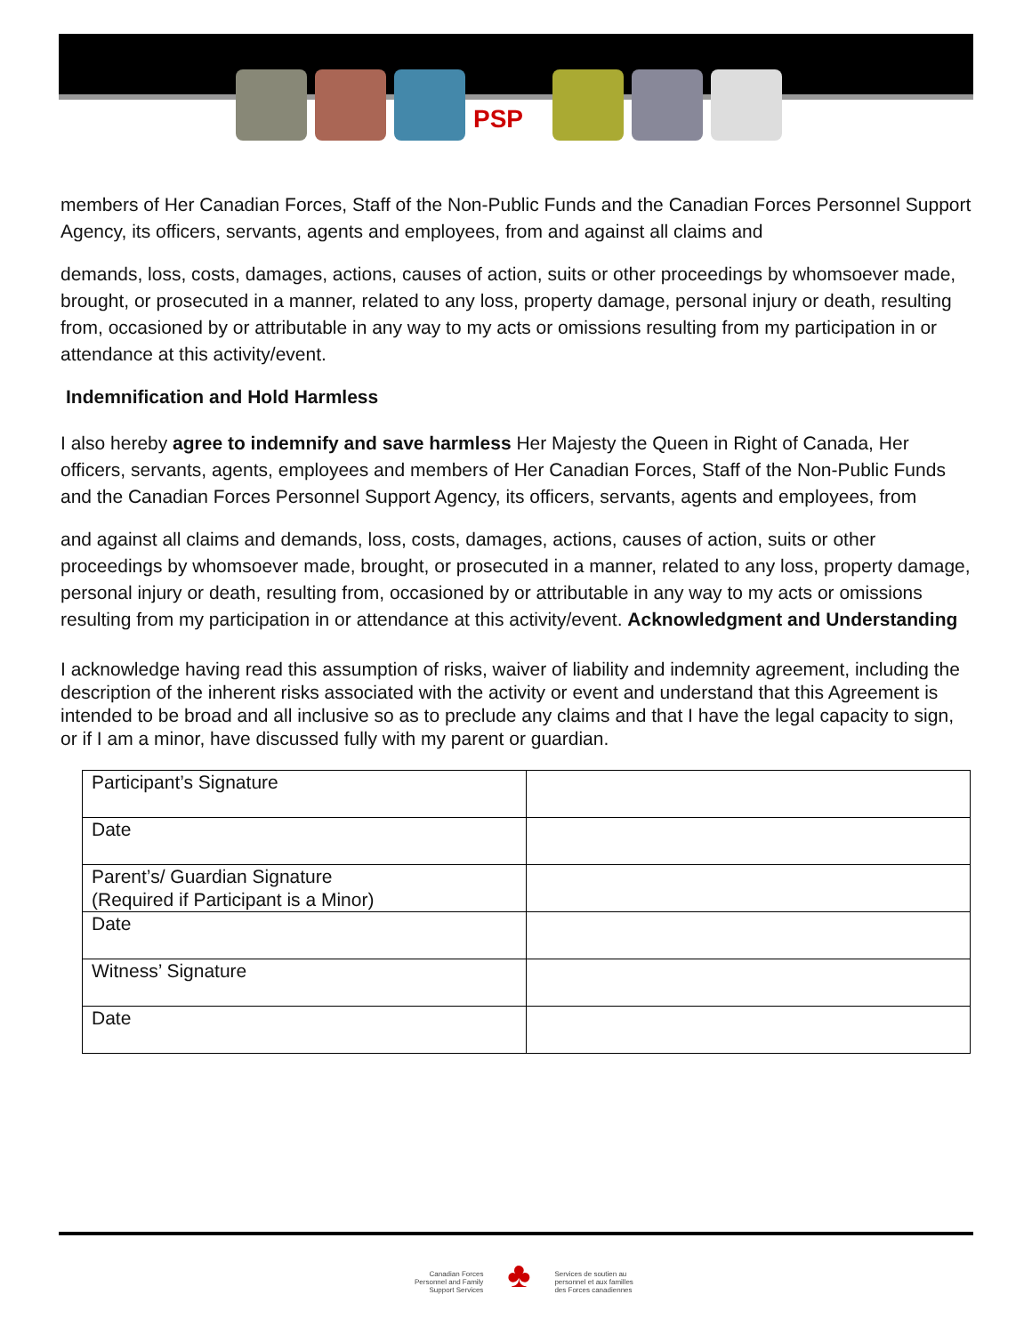PSP
members of Her Canadian Forces, Staff of the Non-Public Funds and the Canadian Forces Personnel Support Agency, its officers, servants, agents and employees, from and against all claims and
demands, loss, costs, damages, actions, causes of action, suits or other proceedings by whomsoever made, brought, or prosecuted in a manner, related to any loss, property damage, personal injury or death, resulting from, occasioned by or attributable in any way to my acts or omissions resulting from my participation in or attendance at this activity/event.
Indemnification and Hold Harmless
I also hereby agree to indemnify and save harmless Her Majesty the Queen in Right of Canada, Her officers, servants, agents, employees and members of Her Canadian Forces, Staff of the Non-Public Funds and the Canadian Forces Personnel Support Agency, its officers, servants, agents and employees, from
and against all claims and demands, loss, costs, damages, actions, causes of action, suits or other proceedings by whomsoever made, brought, or prosecuted in a manner, related to any loss, property damage, personal injury or death, resulting from, occasioned by or attributable in any way to my acts or omissions resulting from my participation in or attendance at this activity/event. Acknowledgment and Understanding
I acknowledge having read this assumption of risks, waiver of liability and indemnity agreement, including the description of the inherent risks associated with the activity or event and understand that this Agreement is intended to be broad and all inclusive so as to preclude any claims and that I have the legal capacity to sign, or if I am a minor, have discussed fully with my parent or guardian.
| Participant’s Signature | |
| Date | |
| Parent’s/ Guardian Signature (Required if Participant is a Minor) | |
| Date | |
| Witness’ Signature | |
| Date | |
Canadian Forces
Personnel and Family
Support Services
♣
Services de soutien au
personnel et aux familles
des Forces canadiennes